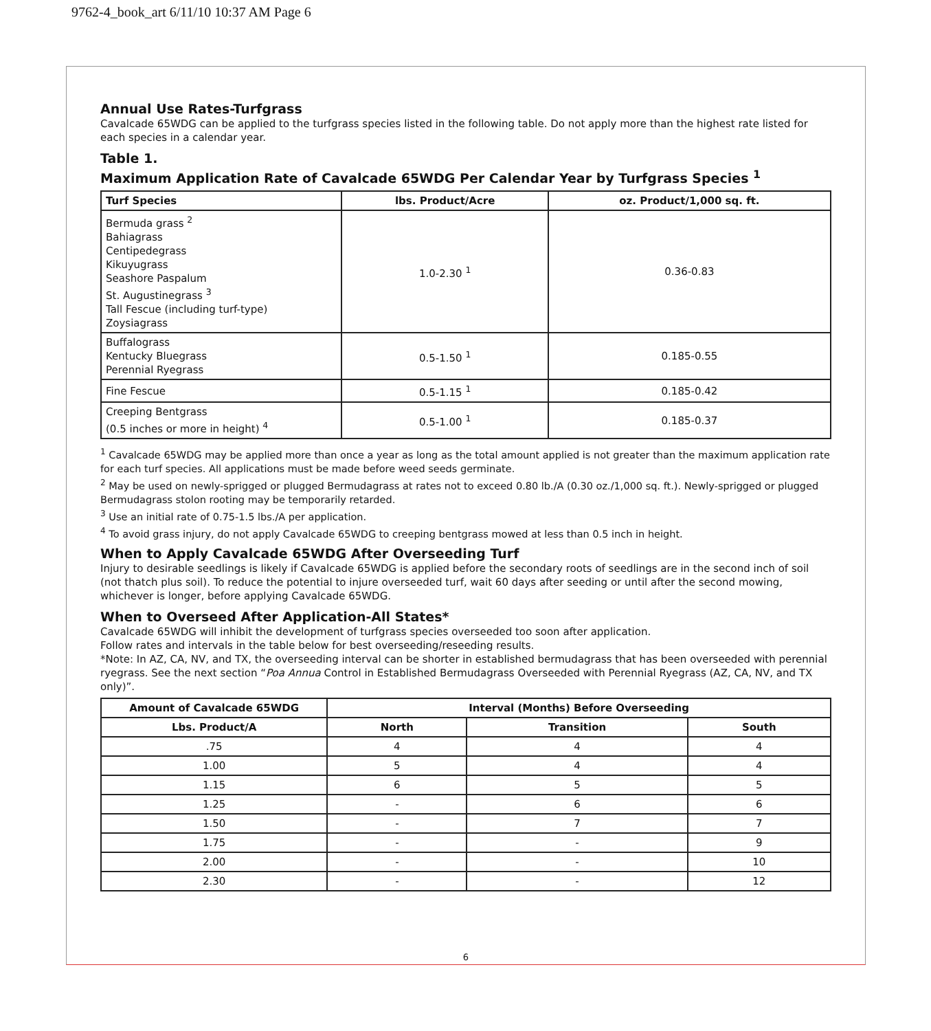9762-4_book_art 6/11/10 10:37 AM Page 6
Annual Use Rates-Turfgrass
Cavalcade 65WDG can be applied to the turfgrass species listed in the following table. Do not apply more than the highest rate listed for each species in a calendar year.
Table 1.
Maximum Application Rate of Cavalcade 65WDG Per Calendar Year by Turfgrass Species <sup>1</sup>
| Turf Species | lbs. Product/Acre | oz. Product/1,000 sq. ft. |
| --- | --- | --- |
| Bermuda grass <sup>2</sup> Bahiagrass Centipedegrass Kikuyugrass Seashore Paspalum St. Augustinegrass <sup>3</sup> Tall Fescue (including turf-type) Zoysiagrass | 1.0-2.30 <sup>1</sup> | 0.36-0.83 |
| Buffalograss Kentucky Bluegrass Perennial Ryegrass | 0.5-1.50 <sup>1</sup> | 0.185-0.55 |
| Fine Fescue | 0.5-1.15 <sup>1</sup> | 0.185-0.42 |
| Creeping Bentgrass (0.5 inches or more in height) <sup>4</sup> | 0.5-1.00 <sup>1</sup> | 0.185-0.37 |
<sup>1</sup> Cavalcade 65WDG may be applied more than once a year as long as the total amount applied is not greater than the maximum application rate for each turf species. All applications must be made before weed seeds germinate.
<sup>2</sup> May be used on newly-sprigged or plugged Bermudagrass at rates not to exceed 0.80 lb./A (0.30 oz./1,000 sq. ft.). Newly-sprigged or plugged Bermudagrass stolon rooting may be temporarily retarded.
<sup>3</sup> Use an initial rate of 0.75-1.5 lbs./A per application.
<sup>4</sup> To avoid grass injury, do not apply Cavalcade 65WDG to creeping bentgrass mowed at less than 0.5 inch in height.
When to Apply Cavalcade 65WDG After Overseeding Turf
Injury to desirable seedlings is likely if Cavalcade 65WDG is applied before the secondary roots of seedlings are in the second inch of soil (not thatch plus soil). To reduce the potential to injure overseeded turf, wait 60 days after seeding or until after the second mowing, whichever is longer, before applying Cavalcade 65WDG.
When to Overseed After Application-All States*
Cavalcade 65WDG will inhibit the development of turfgrass species overseeded too soon after application.
Follow rates and intervals in the table below for best overseeding/reseeding results.
*Note: In AZ, CA, NV, and TX, the overseeding interval can be shorter in established bermudagrass that has been overseeded with perennial ryegrass. See the next section “Poa Annua Control in Established Bermudagrass Overseeded with Perennial Ryegrass (AZ, CA, NV, and TX only)”.
| Amount of Cavalcade 65WDG | Interval (Months) Before Overseeding | | |
| --- | --- | --- | --- |
| Lbs. Product/A | North | Transition | South |
| .75 | 4 | 4 | 4 |
| 1.00 | 5 | 4 | 4 |
| 1.15 | 6 | 5 | 5 |
| 1.25 | - | 6 | 6 |
| 1.50 | - | 7 | 7 |
| 1.75 | - | - | 9 |
| 2.00 | - | - | 10 |
| 2.30 | - | - | 12 |
6